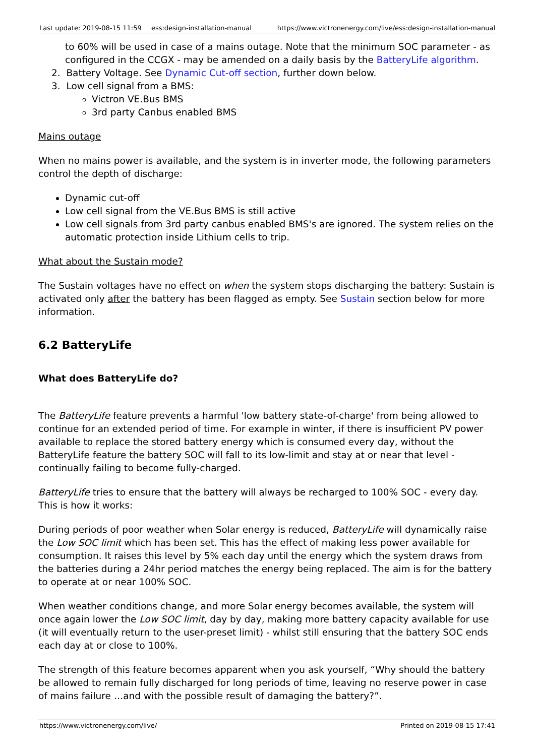| Last update: 2019-08-15 11:59 | ess:design-installation-manual | https://www.victronenergy.com/live/ess:design-installation-manual |
to 60% will be used in case of a mains outage. Note that the minimum SOC parameter - as configured in the CCGX - may be amended on a daily basis by the BatteryLife algorithm.
2. Battery Voltage. See Dynamic Cut-off section, further down below.
3. Low cell signal from a BMS:
Victron VE.Bus BMS
3rd party Canbus enabled BMS
Mains outage
When no mains power is available, and the system is in inverter mode, the following parameters control the depth of discharge:
Dynamic cut-off
Low cell signal from the VE.Bus BMS is still active
Low cell signals from 3rd party canbus enabled BMS's are ignored. The system relies on the automatic protection inside Lithium cells to trip.
What about the Sustain mode?
The Sustain voltages have no effect on when the system stops discharging the battery: Sustain is activated only after the battery has been flagged as empty. See Sustain section below for more information.
6.2 BatteryLife
What does BatteryLife do?
The BatteryLife feature prevents a harmful 'low battery state-of-charge' from being allowed to continue for an extended period of time. For example in winter, if there is insufficient PV power available to replace the stored battery energy which is consumed every day, without the BatteryLife feature the battery SOC will fall to its low-limit and stay at or near that level - continually failing to become fully-charged.
BatteryLife tries to ensure that the battery will always be recharged to 100% SOC - every day. This is how it works:
During periods of poor weather when Solar energy is reduced, BatteryLife will dynamically raise the Low SOC limit which has been set. This has the effect of making less power available for consumption. It raises this level by 5% each day until the energy which the system draws from the batteries during a 24hr period matches the energy being replaced. The aim is for the battery to operate at or near 100% SOC.
When weather conditions change, and more Solar energy becomes available, the system will once again lower the Low SOC limit, day by day, making more battery capacity available for use (it will eventually return to the user-preset limit) - whilst still ensuring that the battery SOC ends each day at or close to 100%.
The strength of this feature becomes apparent when you ask yourself, “Why should the battery be allowed to remain fully discharged for long periods of time, leaving no reserve power in case of mains failure …and with the possible result of damaging the battery?”.
https://www.victronenergy.com/live/ Printed on 2019-08-15 17:41